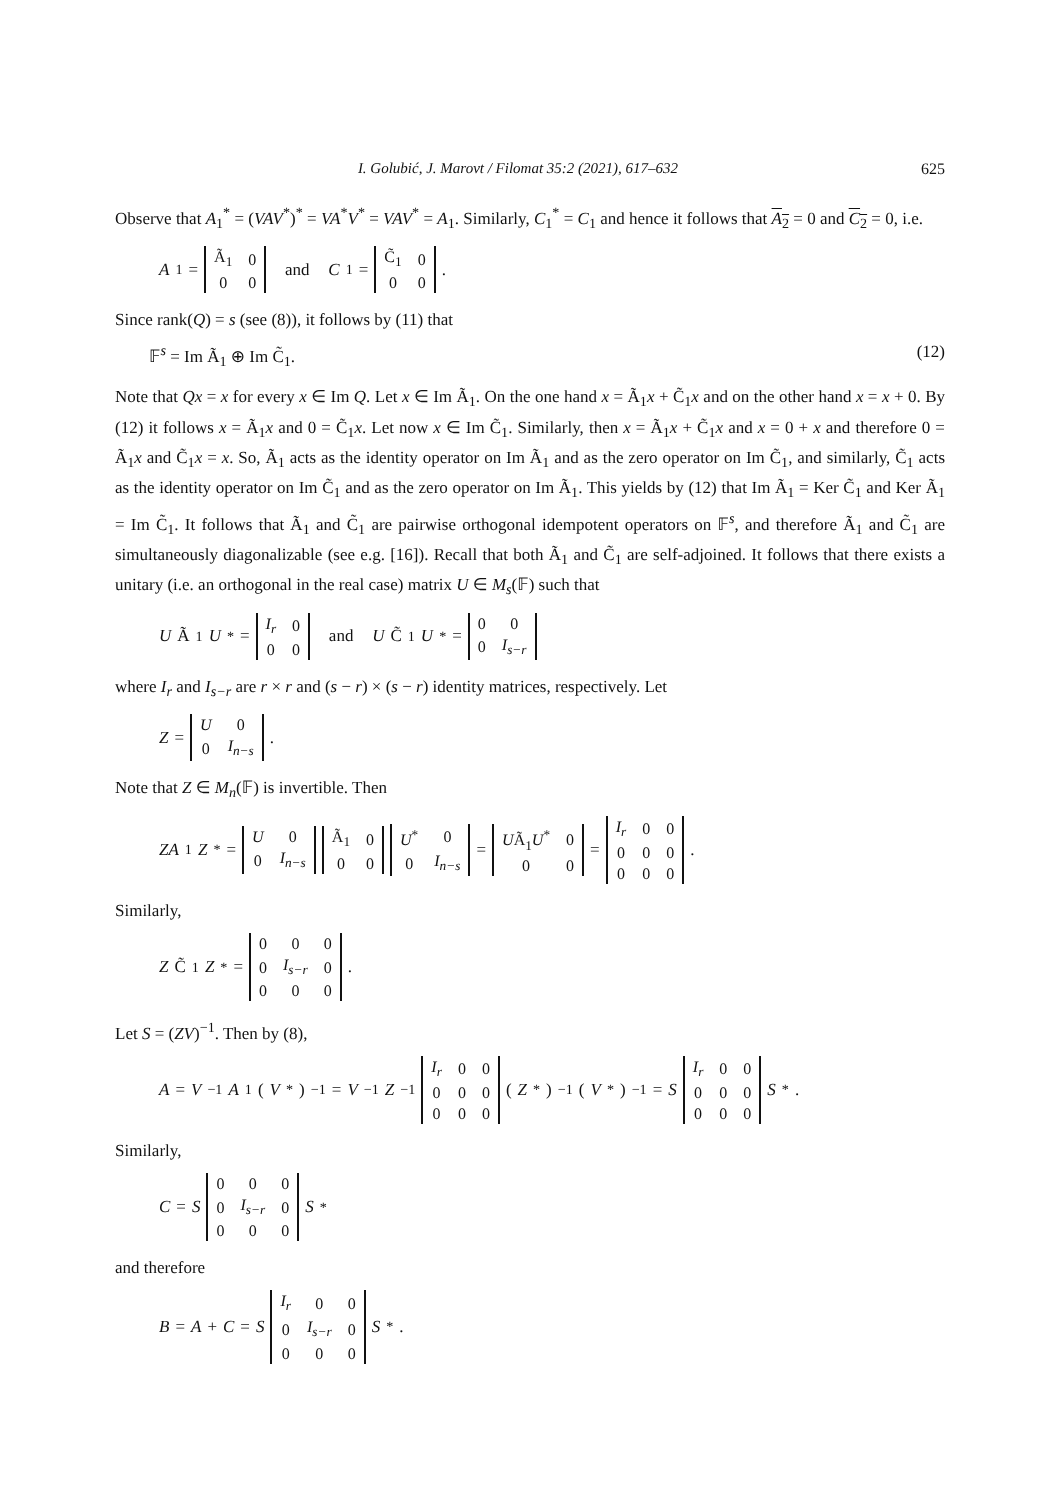I. Golubić, J. Marovt / Filomat 35:2 (2021), 617–632 625
Observe that A<sub>1</sub><sup>*</sup> = (VAV<sup>*</sup>)<sup>*</sup> = VA<sup>*</sup>V<sup>*</sup> = VAV<sup>*</sup> = A<sub>1</sub>. Similarly, C<sub>1</sub><sup>*</sup> = C<sub>1</sub> and hence it follows that A<sub>2</sub> = 0 and C<sub>2</sub> = 0, i.e.
A<sub>1</sub> =
| Ã<sub>1</sub> | 0 |
| 0 | 0 |
and C<sub>1</sub> =
| C̃<sub>1</sub> | 0 |
| 0 | 0 |
.
Since rank(Q) = s (see (8)), it follows by (11) that
𝔽<sup>s</sup> = Im Ã<sub>1</sub> ⊕ Im C̃<sub>1</sub>. (12)
Note that Qx = x for every x ∈ Im Q. Let x ∈ Im Ã<sub>1</sub>. On the one hand x = Ã<sub>1</sub>x + C̃<sub>1</sub>x and on the other hand x = x + 0. By (12) it follows x = Ã<sub>1</sub>x and 0 = C̃<sub>1</sub>x. Let now x ∈ Im C̃<sub>1</sub>. Similarly, then x = Ã<sub>1</sub>x + C̃<sub>1</sub>x and x = 0 + x and therefore 0 = Ã<sub>1</sub>x and C̃<sub>1</sub>x = x. So, Ã<sub>1</sub> acts as the identity operator on Im Ã<sub>1</sub> and as the zero operator on Im C̃<sub>1</sub>, and similarly, C̃<sub>1</sub> acts as the identity operator on Im C̃<sub>1</sub> and as the zero operator on Im Ã<sub>1</sub>. This yields by (12) that Im Ã<sub>1</sub> = Ker C̃<sub>1</sub> and Ker Ã<sub>1</sub> = Im C̃<sub>1</sub>. It follows that Ã<sub>1</sub> and C̃<sub>1</sub> are pairwise orthogonal idempotent operators on 𝔽<sup>s</sup>, and therefore Ã<sub>1</sub> and C̃<sub>1</sub> are simultaneously diagonalizable (see e.g. [16]). Recall that both Ã<sub>1</sub> and C̃<sub>1</sub> are self-adjoined. It follows that there exists a unitary (i.e. an orthogonal in the real case) matrix U ∈ M<sub>s</sub>(𝔽) such that
U Ã<sub>1</sub> U<sup>*</sup> =
| I<sub>r</sub> | 0 |
| 0 | 0 |
and U C̃<sub>1</sub> U<sup>*</sup> =
| 0 | 0 |
| 0 | I<sub>s−r</sub> |
where I<sub>r</sub> and I<sub>s−r</sub> are r × r and (s − r) × (s − r) identity matrices, respectively. Let
Z =
| U | 0 |
| 0 | I<sub>n−s</sub> |
.
Note that Z ∈ M<sub>n</sub>(𝔽) is invertible. Then
ZA<sub>1</sub> Z<sup>*</sup> =
| U | 0 |
| 0 | I<sub>n−s</sub> |
| Ã<sub>1</sub> | 0 |
| 0 | 0 |
| U<sup>*</sup> | 0 |
| 0 | I<sub>n−s</sub> |
=
| U Ã<sub>1</sub> U<sup>*</sup> | 0 |
| 0 | 0 |
=
| I<sub>r</sub> | 0 | 0 |
| 0 | 0 | 0 |
| 0 | 0 | 0 |
.
Similarly,
Z C̃<sub>1</sub> Z<sup>*</sup> =
| 0 | 0 | 0 |
| 0 | I<sub>s−r</sub> | 0 |
| 0 | 0 | 0 |
.
Let S = (ZV)<sup>−1</sup>. Then by (8),
A = V<sup>−1</sup> A<sub>1</sub>(V<sup>*</sup>)<sup>−1</sup> = V<sup>−1</sup> Z<sup>−1</sup>
| I<sub>r</sub> | 0 | 0 |
| 0 | 0 | 0 |
| 0 | 0 | 0 |
(Z<sup>*</sup>)<sup>−1</sup>(V<sup>*</sup>)<sup>−1</sup> = S
| I<sub>r</sub> | 0 | 0 |
| 0 | 0 | 0 |
| 0 | 0 | 0 |
S<sup>*</sup>.
Similarly,
C = S
| 0 | 0 | 0 |
| 0 | I<sub>s−r</sub> | 0 |
| 0 | 0 | 0 |
S<sup>*</sup>
and therefore
B = A + C = S
| I<sub>r</sub> | 0 | 0 |
| 0 | I<sub>s−r</sub> | 0 |
| 0 | 0 | 0 |
S<sup>*</sup>.